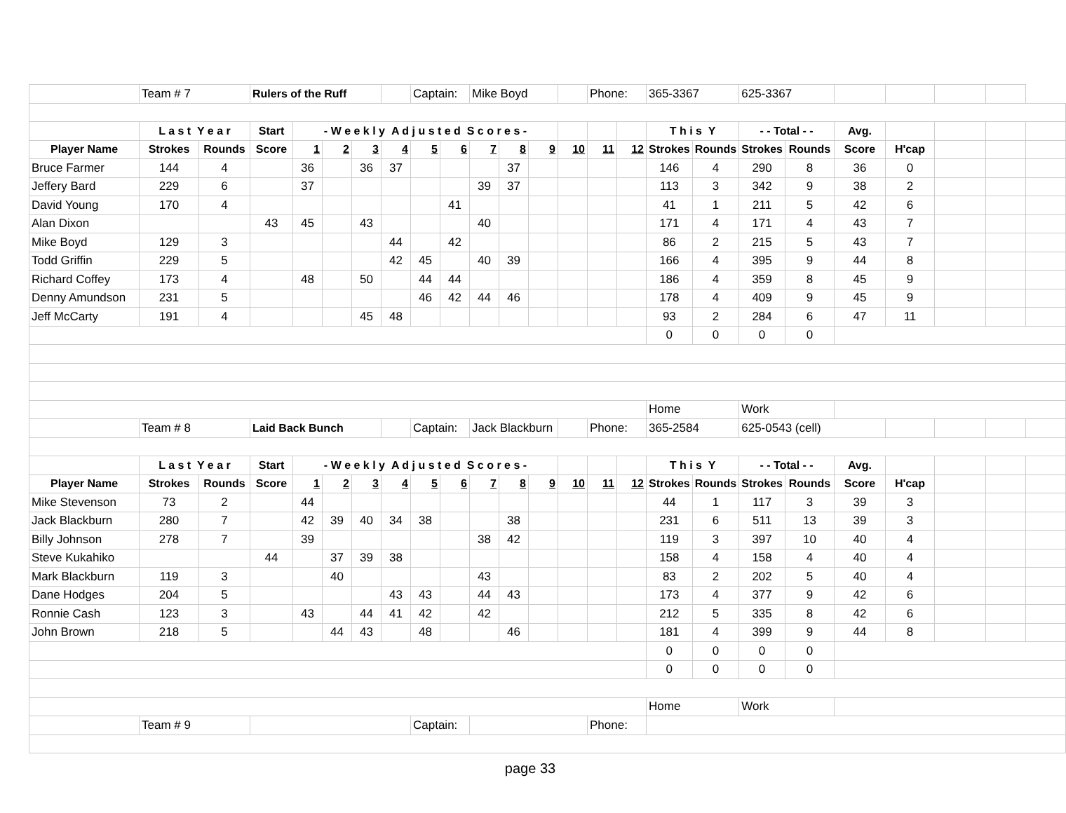| | Team # 7 | | Rulers of the Ruff | | | | | Captain: | | Mike Boyd | | | | Phone: | | 365-3367 | | 625-3367 | | | | | | |
| | L a s t Y e a r | | Start | - W e e k l y A d j u s t e d S c o r e s - | | | | | | | | | | | | T h i s Y | | - - Total - - | | Avg. | | | | |
| Player Name | Strokes | Rounds | Score | 1 | 2 | 3 | 4 | 5 | 6 | 7 | 8 | 9 | 10 | 11 | 12 | Strokes | Rounds | Strokes | Rounds | Score | H'cap | | | |
| Bruce Farmer | 144 | 4 | | 36 | | 36 | 37 | | | | 37 | | | | | 146 | 4 | 290 | 8 | 36 | 0 | | | |
| Jeffery Bard | 229 | 6 | | 37 | | | | | | 39 | 37 | | | | | 113 | 3 | 342 | 9 | 38 | 2 | | | |
| David Young | 170 | 4 | | | | | | | 41 | | | | | | | 41 | 1 | 211 | 5 | 42 | 6 | | | |
| Alan Dixon | | | 43 | 45 | | 43 | | | | 40 | | | | | | 171 | 4 | 171 | 4 | 43 | 7 | | | |
| Mike Boyd | 129 | 3 | | | | | 44 | | 42 | | | | | | | 86 | 2 | 215 | 5 | 43 | 7 | | | |
| Todd Griffin | 229 | 5 | | | | | 42 | 45 | | 40 | 39 | | | | | 166 | 4 | 395 | 9 | 44 | 8 | | | |
| Richard Coffey | 173 | 4 | | 48 | | 50 | | 44 | 44 | | | | | | | 186 | 4 | 359 | 8 | 45 | 9 | | | |
| Denny Amundson | 231 | 5 | | | | | | 46 | 42 | 44 | 46 | | | | | 178 | 4 | 409 | 9 | 45 | 9 | | | |
| Jeff McCarty | 191 | 4 | | | | 45 | 48 | | | | | | | | | 93 | 2 | 284 | 6 | 47 | 11 | | | |
| | | | | | | | | | | | | | | | | 0 | 0 | 0 | 0 | | | | | |
| | | | | | | | | | | | | | | | | Home | | Work | | | | | | |
| | Team # 8 | | Laid Back Bunch | | | | | Captain: | | Jack Blackburn | | | | Phone: | | 365-2584 | | 625-0543 (cell) | | | | | | |
| | L a s t Y e a r | | Start | - W e e k l y A d j u s t e d S c o r e s - | | | | | | | | | | | | T h i s Y | | - - Total - - | | Avg. | | | | |
| Player Name | Strokes | Rounds | Score | 1 | 2 | 3 | 4 | 5 | 6 | 7 | 8 | 9 | 10 | 11 | 12 | Strokes | Rounds | Strokes | Rounds | Score | H'cap | | | |
| Mike Stevenson | 73 | 2 | | 44 | | | | | | | | | | | | 44 | 1 | 117 | 3 | 39 | 3 | | | |
| Jack Blackburn | 280 | 7 | | 42 | 39 | 40 | 34 | 38 | | | 38 | | | | | 231 | 6 | 511 | 13 | 39 | 3 | | | |
| Billy Johnson | 278 | 7 | | 39 | | | | | | 38 | 42 | | | | | 119 | 3 | 397 | 10 | 40 | 4 | | | |
| Steve Kukahiko | | | 44 | | 37 | 39 | 38 | | | | | | | | | 158 | 4 | 158 | 4 | 40 | 4 | | | |
| Mark Blackburn | 119 | 3 | | | 40 | | | | | 43 | | | | | | 83 | 2 | 202 | 5 | 40 | 4 | | | |
| Dane Hodges | 204 | 5 | | | | | 43 | 43 | | 44 | 43 | | | | | 173 | 4 | 377 | 9 | 42 | 6 | | | |
| Ronnie Cash | 123 | 3 | | 43 | | 44 | 41 | 42 | | 42 | | | | | | 212 | 5 | 335 | 8 | 42 | 6 | | | |
| John Brown | 218 | 5 | | | 44 | 43 | | 48 | | | 46 | | | | | 181 | 4 | 399 | 9 | 44 | 8 | | | |
| | | | | | | | | | | | | | | | | 0 | 0 | 0 | 0 | | | | | |
| | | | | | | | | | | | | | | | | 0 | 0 | 0 | 0 | | | | | |
| | | | | | | | | | | | | | | | | Home | | Work | | | | | | |
| | Team # 9 | | | | | | | Captain: | | | | | | Phone: | | | | | | | | | | |
page 33